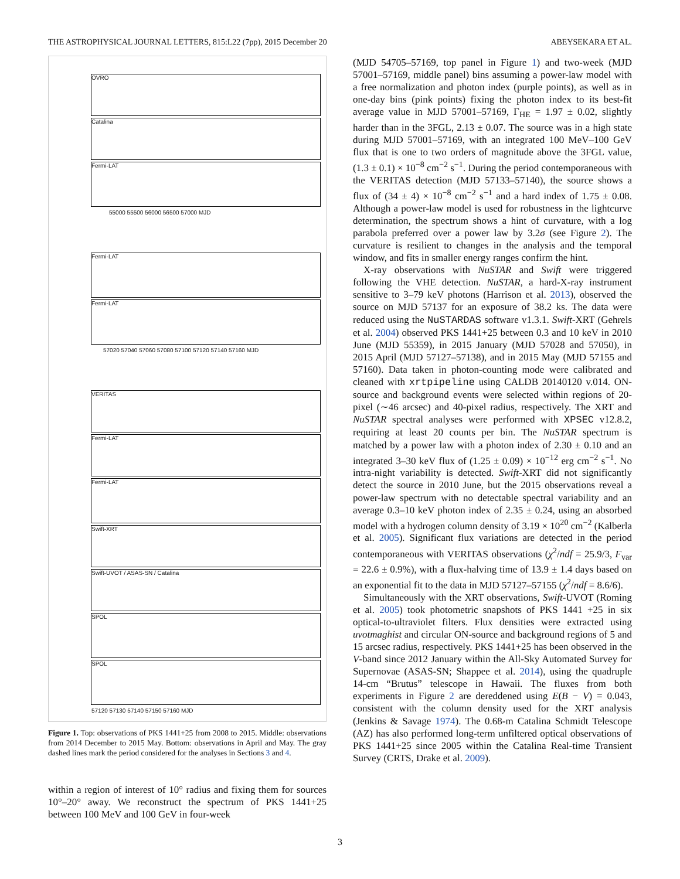THE ASTROPHYSICAL JOURNAL LETTERS, 815:L22 (7pp), 2015 December 20 ABEYSEKARA ET AL.
OVRO
Catalina
Fermi-LAT
55000 55500 56000 56500 57000 MJD
Fermi-LAT
Fermi-LAT
57020 57040 57060 57080 57100 57120 57140 57160 MJD
VERITAS
Fermi-LAT
Fermi-LAT
Swift-XRT
Swift-UVOT / ASAS-SN / Catalina
SPOL
SPOL
57120 57130 57140 57150 57160 MJD
Figure 1. Top: observations of PKS 1441+25 from 2008 to 2015. Middle: observations from 2014 December to 2015 May. Bottom: observations in April and May. The gray dashed lines mark the period considered for the analyses in Sections 3 and 4.
within a region of interest of 10° radius and fixing them for sources 10°–20° away. We reconstruct the spectrum of PKS 1441+25 between 100 MeV and 100 GeV in four-week
(MJD 54705–57169, top panel in Figure 1) and two-week (MJD 57001–57169, middle panel) bins assuming a power-law model with a free normalization and photon index (purple points), as well as in one-day bins (pink points) fixing the photon index to its best-fit average value in MJD 57001–57169, Γ<sub>HE</sub> = 1.97 ± 0.02, slightly harder than in the 3FGL, 2.13 ± 0.07. The source was in a high state during MJD 57001–57169, with an integrated 100 MeV–100 GeV flux that is one to two orders of magnitude above the 3FGL value, (1.3 ± 0.1) × 10<sup>−8</sup> cm<sup>−2</sup> s<sup>−1</sup>. During the period contemporaneous with the VERITAS detection (MJD 57133–57140), the source shows a flux of (34 ± 4) × 10<sup>−8</sup> cm<sup>−2</sup> s<sup>−1</sup> and a hard index of 1.75 ± 0.08. Although a power-law model is used for robustness in the lightcurve determination, the spectrum shows a hint of curvature, with a log parabola preferred over a power law by 3.2σ (see Figure 2). The curvature is resilient to changes in the analysis and the temporal window, and fits in smaller energy ranges confirm the hint.
X-ray observations with NuSTAR and Swift were triggered following the VHE detection. NuSTAR, a hard-X-ray instrument sensitive to 3–79 keV photons (Harrison et al. 2013), observed the source on MJD 57137 for an exposure of 38.2 ks. The data were reduced using the NuSTARDAS software v1.3.1. Swift-XRT (Gehrels et al. 2004) observed PKS 1441+25 between 0.3 and 10 keV in 2010 June (MJD 55359), in 2015 January (MJD 57028 and 57050), in 2015 April (MJD 57127–57138), and in 2015 May (MJD 57155 and 57160). Data taken in photon-counting mode were calibrated and cleaned with xrtpipeline using CALDB 20140120 v.014. ON-source and background events were selected within regions of 20-pixel (∼46 arcsec) and 40-pixel radius, respectively. The XRT and NuSTAR spectral analyses were performed with XPSEC v12.8.2, requiring at least 20 counts per bin. The NuSTAR spectrum is matched by a power law with a photon index of 2.30 ± 0.10 and an integrated 3–30 keV flux of (1.25 ± 0.09) × 10<sup>−12</sup> erg cm<sup>−2</sup> s<sup>−1</sup>. No intra-night variability is detected. Swift-XRT did not significantly detect the source in 2010 June, but the 2015 observations reveal a power-law spectrum with no detectable spectral variability and an average 0.3–10 keV photon index of 2.35 ± 0.24, using an absorbed model with a hydrogen column density of 3.19 × 10<sup>20</sup> cm<sup>−2</sup> (Kalberla et al. 2005). Significant flux variations are detected in the period contemporaneous with VERITAS observations (χ<sup>2</sup>/ndf = 25.9/3, F<sub>var</sub> = 22.6 ± 0.9%), with a flux-halving time of 13.9 ± 1.4 days based on an exponential fit to the data in MJD 57127–57155 (χ<sup>2</sup>/ndf = 8.6/6).
Simultaneously with the XRT observations, Swift-UVOT (Roming et al. 2005) took photometric snapshots of PKS 1441 +25 in six optical-to-ultraviolet filters. Flux densities were extracted using uvotmaghist and circular ON-source and background regions of 5 and 15 arcsec radius, respectively. PKS 1441+25 has been observed in the V-band since 2012 January within the All-Sky Automated Survey for Supernovae (ASAS-SN; Shappee et al. 2014), using the quadruple 14-cm “Brutus” telescope in Hawaii. The fluxes from both experiments in Figure 2 are dereddened using E(B − V) = 0.043, consistent with the column density used for the XRT analysis (Jenkins & Savage 1974). The 0.68-m Catalina Schmidt Telescope (AZ) has also performed long-term unfiltered optical observations of PKS 1441+25 since 2005 within the Catalina Real-time Transient Survey (CRTS, Drake et al. 2009).
3